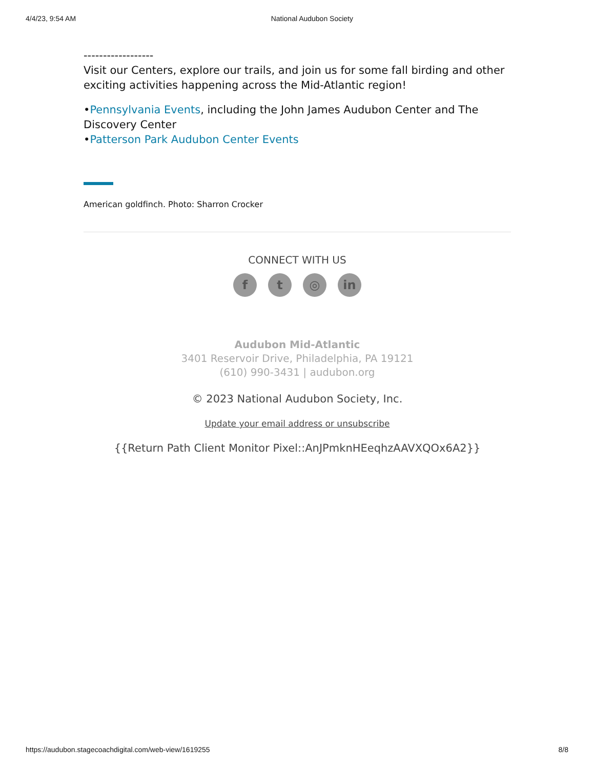4/4/23, 9:54 AM National Audubon Society
------------------
Visit our Centers, explore our trails, and join us for some fall birding and other exciting activities happening across the Mid-Atlantic region!
•Pennsylvania Events, including the John James Audubon Center and The Discovery Center
•Patterson Park Audubon Center Events
American goldfinch. Photo: Sharron Crocker
CONNECT WITH US
ft ◎ in
Audubon Mid-Atlantic
3401 Reservoir Drive, Philadelphia, PA 19121
(610) 990-3431 | audubon.org
© 2023 National Audubon Society, Inc.
Update your email address or unsubscribe
{{Return Path Client Monitor Pixel::AnJPmknHEeqhzAAVXQOx6A2}}
https://audubon.stagecoachdigital.com/web-view/1619255 8/8